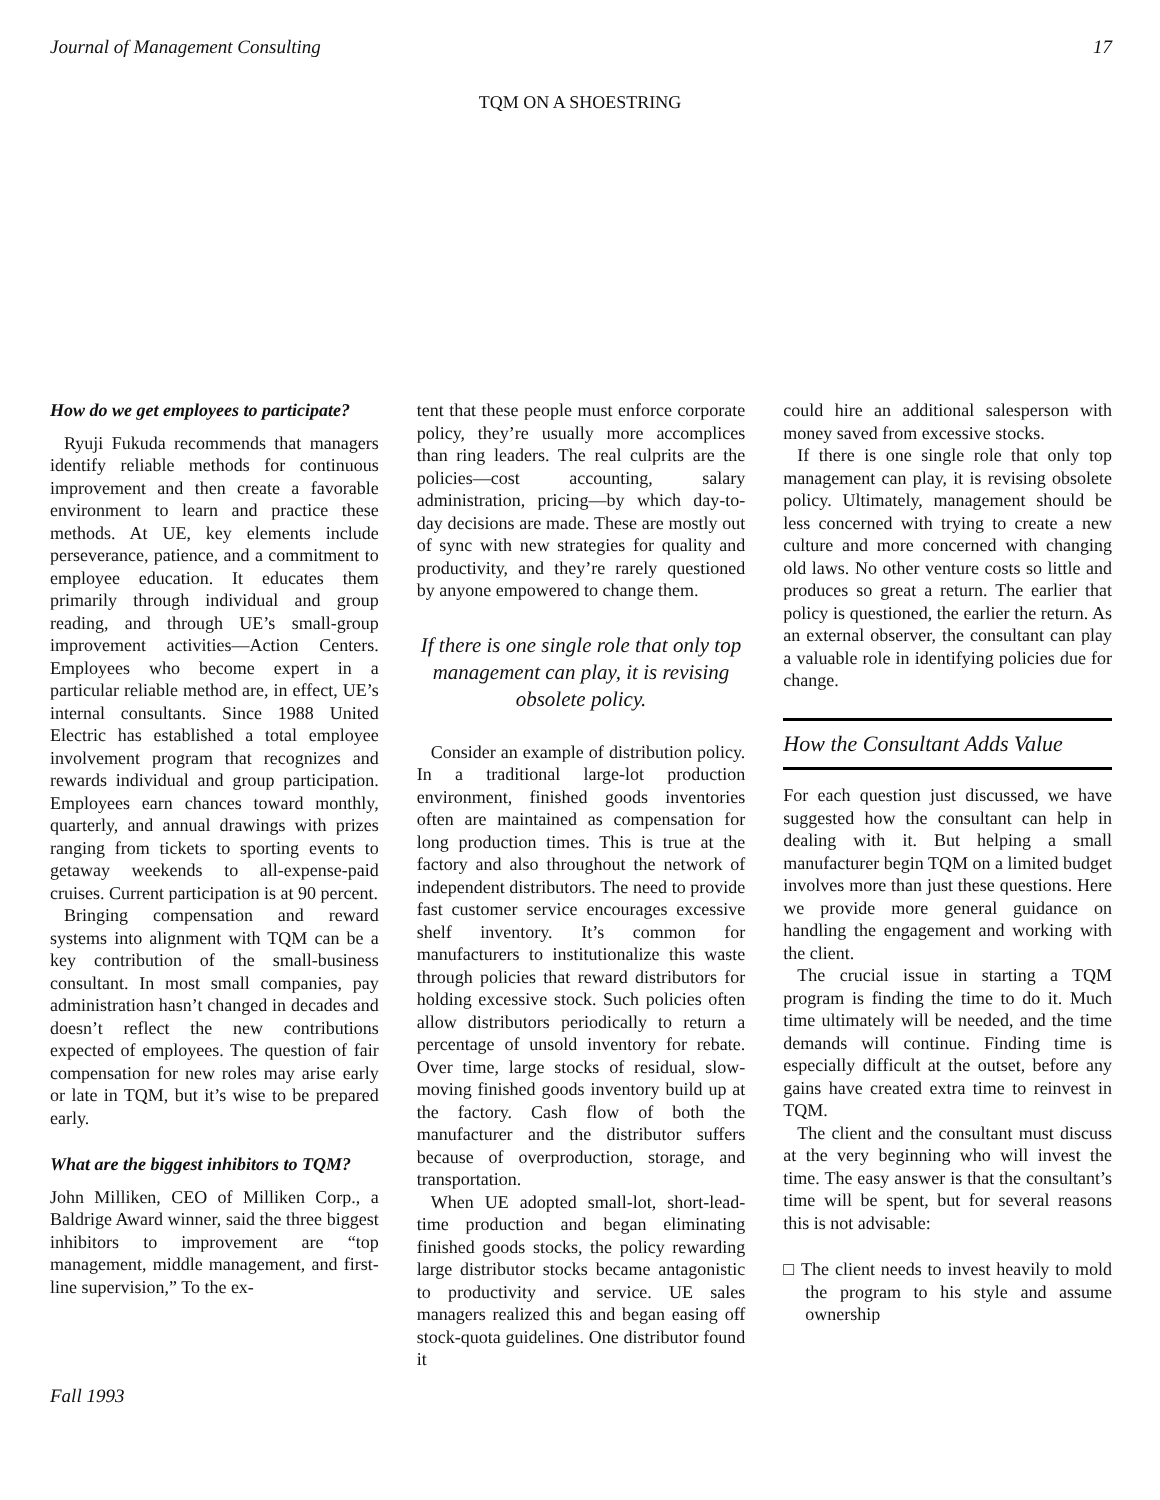Journal of Management Consulting 17
TQM ON A SHOESTRING
How do we get employees to participate?
Ryuji Fukuda recommends that managers identify reliable methods for continuous improvement and then create a favorable environment to learn and practice these methods. At UE, key elements include perseverance, patience, and a commitment to employee education. It educates them primarily through individual and group reading, and through UE’s small-group improvement activities—Action Centers. Employees who become expert in a particular reliable method are, in effect, UE’s internal consultants. Since 1988 United Electric has established a total employee involvement program that recognizes and rewards individual and group participation. Employees earn chances toward monthly, quarterly, and annual drawings with prizes ranging from tickets to sporting events to getaway weekends to all-expense-paid cruises. Current participation is at 90 percent.
Bringing compensation and reward systems into alignment with TQM can be a key contribution of the small-business consultant. In most small companies, pay administration hasn’t changed in decades and doesn’t reflect the new contributions expected of employees. The question of fair compensation for new roles may arise early or late in TQM, but it’s wise to be prepared early.
What are the biggest inhibitors to TQM?
John Milliken, CEO of Milliken Corp., a Baldrige Award winner, said the three biggest inhibitors to improvement are “top management, middle management, and first-line supervision,” To the ex-
tent that these people must enforce corporate policy, they’re usually more accomplices than ring leaders. The real culprits are the policies—cost accounting, salary administration, pricing—by which day-to-day decisions are made. These are mostly out of sync with new strategies for quality and productivity, and they’re rarely questioned by anyone empowered to change them.
If there is one single role that only top management can play, it is revising obsolete policy.
Consider an example of distribution policy. In a traditional large-lot production environment, finished goods inventories often are maintained as compensation for long production times. This is true at the factory and also throughout the network of independent distributors. The need to provide fast customer service encourages excessive shelf inventory. It’s common for manufacturers to institutionalize this waste through policies that reward distributors for holding excessive stock. Such policies often allow distributors periodically to return a percentage of unsold inventory for rebate. Over time, large stocks of residual, slow-moving finished goods inventory build up at the factory. Cash flow of both the manufacturer and the distributor suffers because of overproduction, storage, and transportation.
When UE adopted small-lot, short-lead-time production and began eliminating finished goods stocks, the policy rewarding large distributor stocks became antagonistic to productivity and service. UE sales managers realized this and began easing off stock-quota guidelines. One distributor found it
could hire an additional salesperson with money saved from excessive stocks.
If there is one single role that only top management can play, it is revising obsolete policy. Ultimately, management should be less concerned with trying to create a new culture and more concerned with changing old laws. No other venture costs so little and produces so great a return. The earlier that policy is questioned, the earlier the return. As an external observer, the consultant can play a valuable role in identifying policies due for change.
How the Consultant Adds Value
For each question just discussed, we have suggested how the consultant can help in dealing with it. But helping a small manufacturer begin TQM on a limited budget involves more than just these questions. Here we provide more general guidance on handling the engagement and working with the client.
The crucial issue in starting a TQM program is finding the time to do it. Much time ultimately will be needed, and the time demands will continue. Finding time is especially difficult at the outset, before any gains have created extra time to reinvest in TQM.
The client and the consultant must discuss at the very beginning who will invest the time. The easy answer is that the consultant’s time will be spent, but for several reasons this is not advisable:
□ The client needs to invest heavily to mold the program to his style and assume ownership
Fall 1993